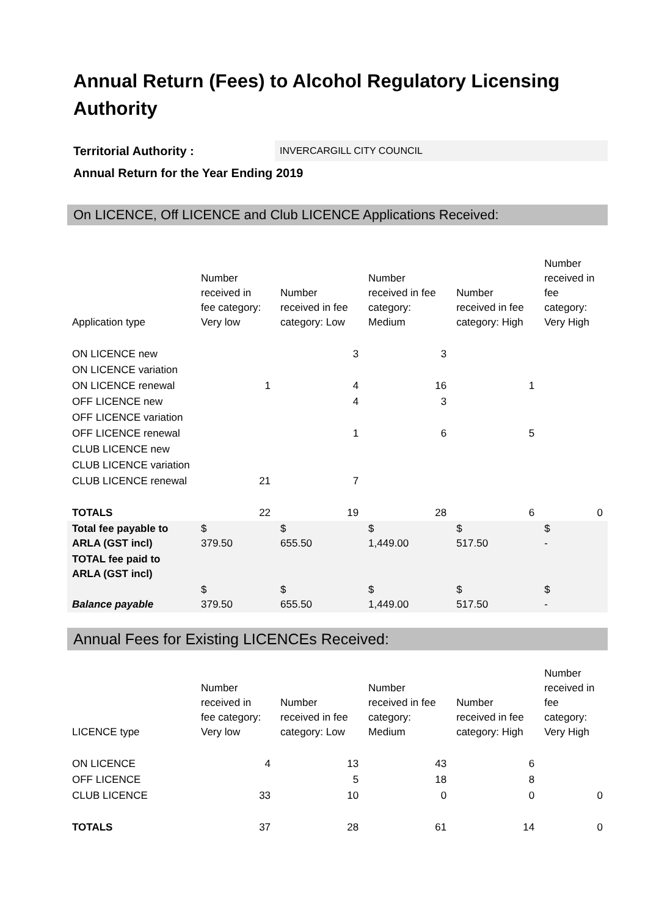Annual Return (Fees) to Alcohol Regulatory Licensing Authority
Territorial Authority : INVERCARGILL CITY COUNCIL
Annual Return for the Year Ending 2019
On LICENCE, Off LICENCE and Club LICENCE Applications Received:
| Application type | Number received in fee category: Very low | Number received in fee category: Low | Number received in fee category: Medium | Number received in fee category: High | Number received in fee category: Very High |
| --- | --- | --- | --- | --- | --- |
| ON LICENCE new | | 3 | 3 | | |
| ON LICENCE variation | | | | | |
| ON LICENCE renewal | 1 | 4 | 16 | 1 | |
| OFF LICENCE new | | 4 | 3 | | |
| OFF LICENCE variation | | | | | |
| OFF LICENCE renewal | | 1 | 6 | 5 | |
| CLUB LICENCE new | | | | | |
| CLUB LICENCE variation | | | | | |
| CLUB LICENCE renewal | 21 | 7 | | | |
| TOTALS | 22 | 19 | 28 | 6 | 0 |
| Total fee payable to ARLA (GST incl) | $ 379.50 | $ 655.50 | $ 1,449.00 | $ 517.50 | $ - |
| TOTAL fee paid to ARLA (GST incl) | | | | | |
| Balance payable | $ 379.50 | $ 655.50 | $ 1,449.00 | $ 517.50 | $ - |
Annual Fees for Existing LICENCEs Received:
| LICENCE type | Number received in fee category: Very low | Number received in fee category: Low | Number received in fee category: Medium | Number received in fee category: High | Number received in fee category: Very High |
| --- | --- | --- | --- | --- | --- |
| ON LICENCE | 4 | 13 | 43 | 6 | |
| OFF LICENCE | | 5 | 18 | 8 | |
| CLUB LICENCE | 33 | 10 | 0 | 0 | 0 |
| TOTALS | 37 | 28 | 61 | 14 | 0 |